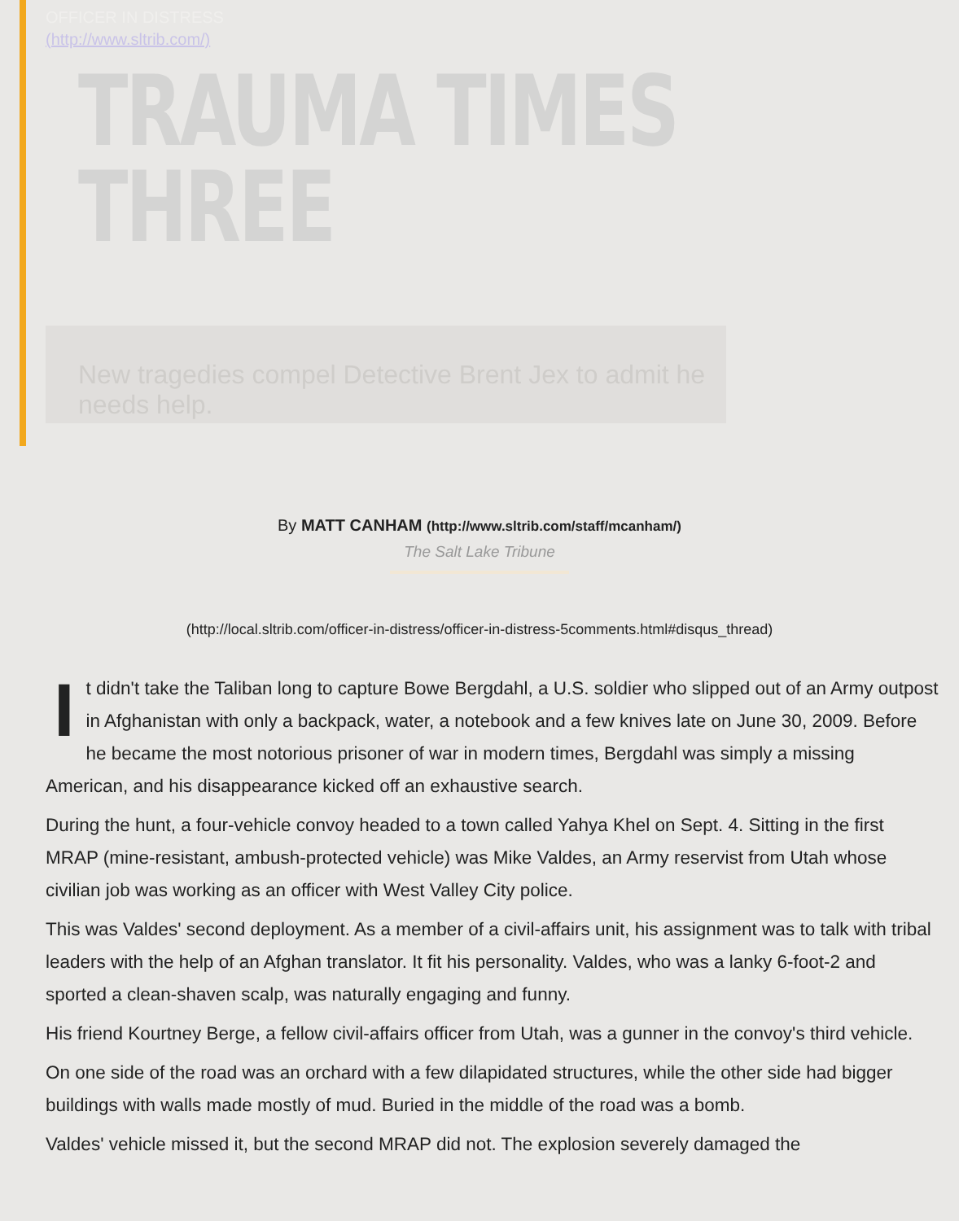OFFICER IN DISTRESS
(http://www.sltrib.com/)
TRAUMA TIMES THREE
New tragedies compel Detective Brent Jex to admit he needs help.
By MATT CANHAM (http://www.sltrib.com/staff/mcanham/)
The Salt Lake Tribune
(http://local.sltrib.com/officer-in-distress/officer-in-distress-5comments.html#disqus_thread)
It didn't take the Taliban long to capture Bowe Bergdahl, a U.S. soldier who slipped out of an Army outpost in Afghanistan with only a backpack, water, a notebook and a few knives late on June 30, 2009. Before he became the most notorious prisoner of war in modern times, Bergdahl was simply a missing American, and his disappearance kicked off an exhaustive search.
During the hunt, a four-vehicle convoy headed to a town called Yahya Khel on Sept. 4. Sitting in the first MRAP (mine-resistant, ambush-protected vehicle) was Mike Valdes, an Army reservist from Utah whose civilian job was working as an officer with West Valley City police.
This was Valdes' second deployment. As a member of a civil-affairs unit, his assignment was to talk with tribal leaders with the help of an Afghan translator. It fit his personality. Valdes, who was a lanky 6-foot-2 and sported a clean-shaven scalp, was naturally engaging and funny.
His friend Kourtney Berge, a fellow civil-affairs officer from Utah, was a gunner in the convoy's third vehicle.
On one side of the road was an orchard with a few dilapidated structures, while the other side had bigger buildings with walls made mostly of mud. Buried in the middle of the road was a bomb.
Valdes' vehicle missed it, but the second MRAP did not. The explosion severely damaged the